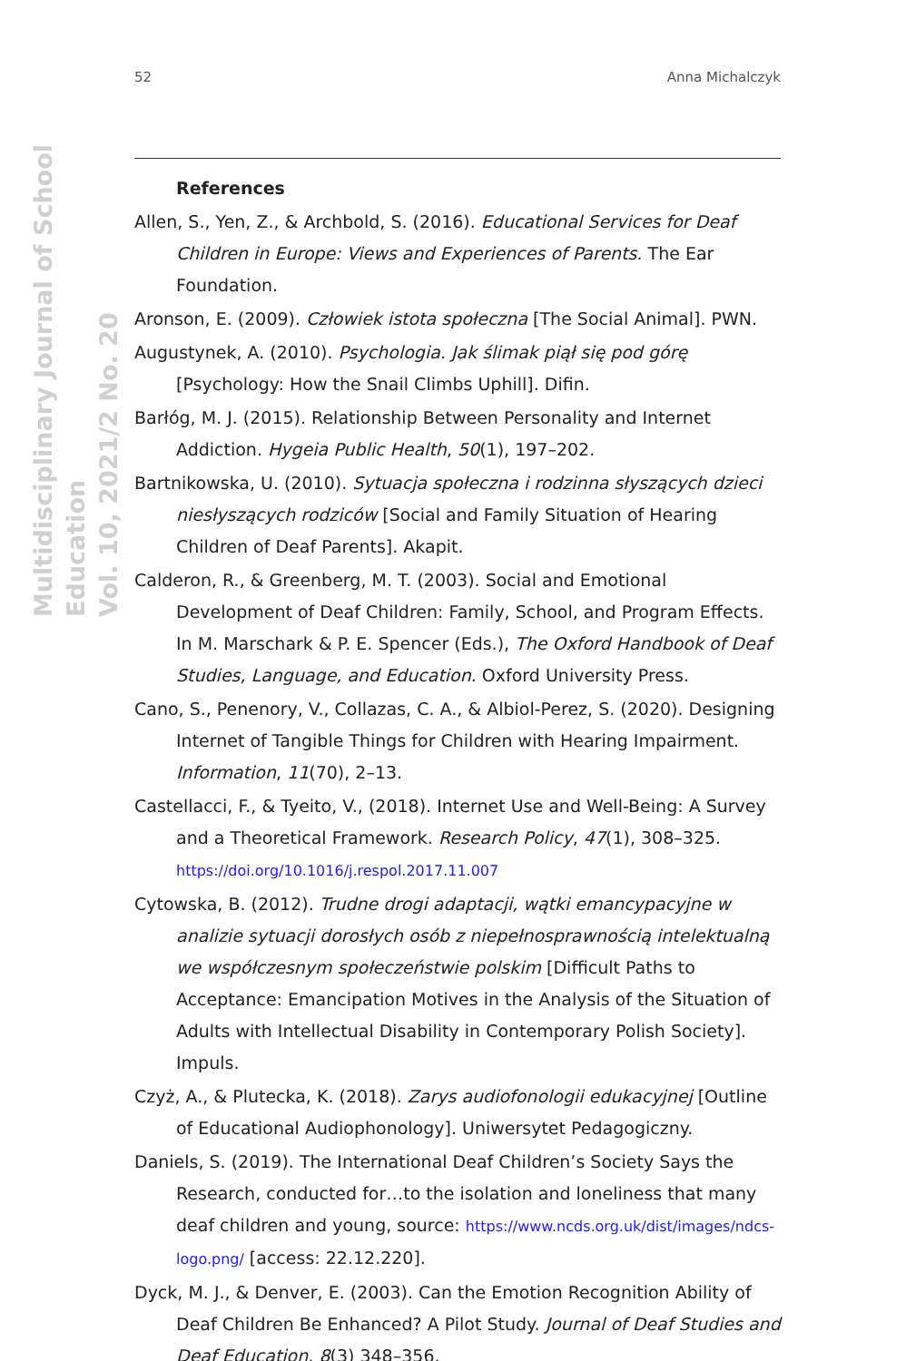Multidisciplinary Journal of School Education
Vol. 10, 2021/2 No. 20
52 Anna Michalczyk
References
Allen, S., Yen, Z., & Archbold, S. (2016). Educational Services for Deaf Children in Europe: Views and Experiences of Parents. The Ear Foundation.
Aronson, E. (2009). Człowiek istota społeczna [The Social Animal]. PWN.
Augustynek, A. (2010). Psychologia. Jak ślimak piął się pod górę [Psychology: How the Snail Climbs Uphill]. Difin.
Barłóg, M. J. (2015). Relationship Between Personality and Internet Addiction. Hygeia Public Health, 50(1), 197–202.
Bartnikowska, U. (2010). Sytuacja społeczna i rodzinna słyszących dzieci niesłyszących rodziców [Social and Family Situation of Hearing Children of Deaf Parents]. Akapit.
Calderon, R., & Greenberg, M. T. (2003). Social and Emotional Development of Deaf Children: Family, School, and Program Effects. In M. Marschark & P. E. Spencer (Eds.), The Oxford Handbook of Deaf Studies, Language, and Education. Oxford University Press.
Cano, S., Penenory, V., Collazas, C. A., & Albiol-Perez, S. (2020). Designing Internet of Tangible Things for Children with Hearing Impairment. Information, 11(70), 2–13.
Castellacci, F., & Tyeito, V., (2018). Internet Use and Well-Being: A Survey and a Theoretical Framework. Research Policy, 47(1), 308–325. https://doi.org/10.1016/j.respol.2017.11.007
Cytowska, B. (2012). Trudne drogi adaptacji, wątki emancypacyjne w analizie sytuacji dorosłych osób z niepełnosprawnością intelektualną we współczesnym społeczeństwie polskim [Difficult Paths to Acceptance: Emancipation Motives in the Analysis of the Situation of Adults with Intellectual Disability in Contemporary Polish Society]. Impuls.
Czyż, A., & Plutecka, K. (2018). Zarys audiofonologii edukacyjnej [Outline of Educational Audiophonology]. Uniwersytet Pedagogiczny.
Daniels, S. (2019). The International Deaf Children’s Society Says the Research, conducted for…to the isolation and loneliness that many deaf children and young, source: https://www.ncds.org.uk/dist/images/ndcs-logo.png/ [access: 22.12.220].
Dyck, M. J., & Denver, E. (2003). Can the Emotion Recognition Ability of Deaf Children Be Enhanced? A Pilot Study. Journal of Deaf Studies and Deaf Education, 8(3) 348–356.